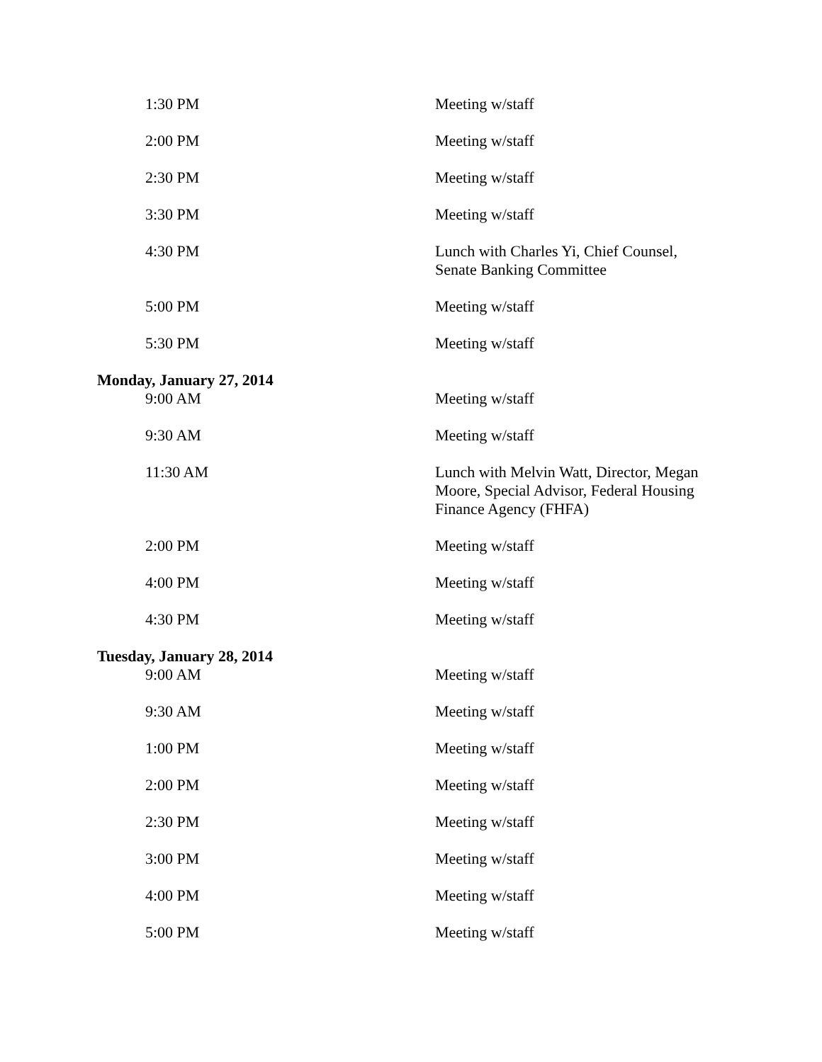| 1:30 PM | Meeting w/staff |
| 2:00 PM | Meeting w/staff |
| 2:30 PM | Meeting w/staff |
| 3:30 PM | Meeting w/staff |
| 4:30 PM | Lunch with Charles Yi, Chief Counsel, Senate Banking Committee |
| 5:00 PM | Meeting w/staff |
| 5:30 PM | Meeting w/staff |
| Monday, January 27, 2014 | |
| 9:00 AM | Meeting w/staff |
| 9:30 AM | Meeting w/staff |
| 11:30 AM | Lunch with Melvin Watt, Director, Megan Moore, Special Advisor, Federal Housing Finance Agency (FHFA) |
| 2:00 PM | Meeting w/staff |
| 4:00 PM | Meeting w/staff |
| 4:30 PM | Meeting w/staff |
| Tuesday, January 28, 2014 | |
| 9:00 AM | Meeting w/staff |
| 9:30 AM | Meeting w/staff |
| 1:00 PM | Meeting w/staff |
| 2:00 PM | Meeting w/staff |
| 2:30 PM | Meeting w/staff |
| 3:00 PM | Meeting w/staff |
| 4:00 PM | Meeting w/staff |
| 5:00 PM | Meeting w/staff |